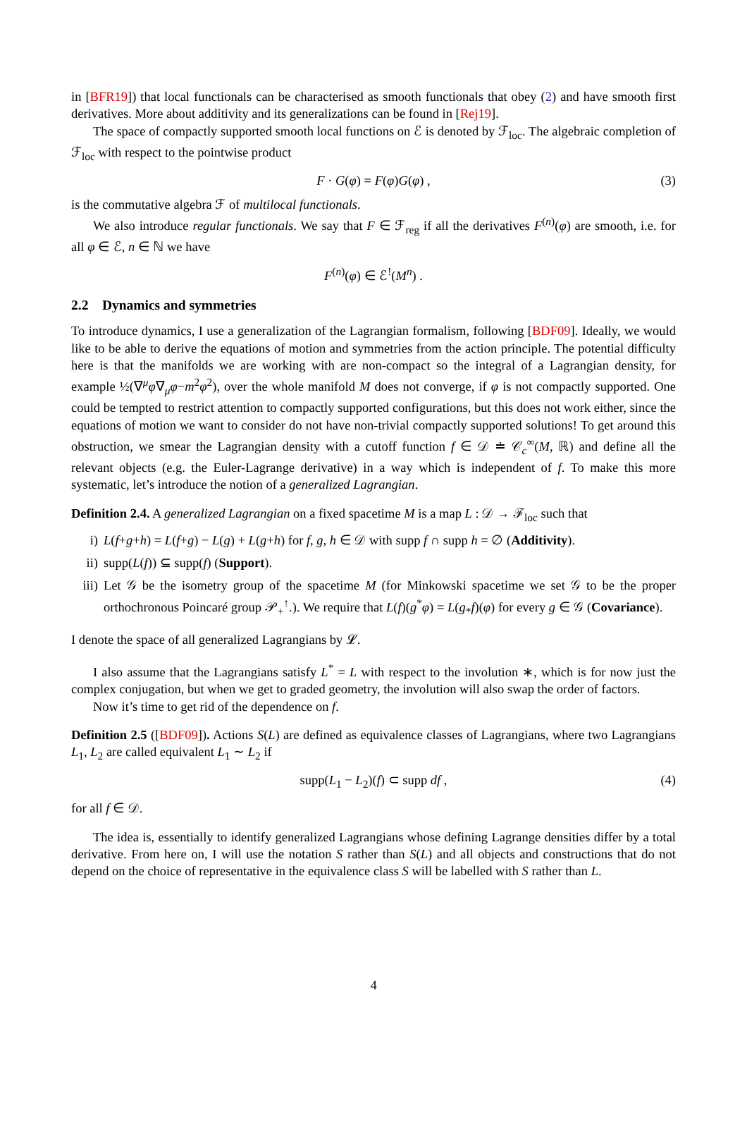in [BFR19]) that local functionals can be characterised as smooth functionals that obey (2) and have smooth first derivatives. More about additivity and its generalizations can be found in [Rej19].
The space of compactly supported smooth local functions on ℰ is denoted by ℱ<sub>loc</sub>. The algebraic completion of ℱ<sub>loc</sub> with respect to the pointwise product
F · G(φ) = F(φ)G(φ) , (3)
is the commutative algebra ℱ of multilocal functionals.
We also introduce regular functionals. We say that F ∈ ℱ<sub>reg</sub> if all the derivatives F<sup>(n)</sup>(φ) are smooth, i.e. for all φ ∈ ℰ, n ∈ ℕ we have
F<sup>(n)</sup>(φ) ∈ ℰ<sup>!</sup>(M<sup>n</sup>) .
2.2 Dynamics and symmetries
To introduce dynamics, I use a generalization of the Lagrangian formalism, following [BDF09]. Ideally, we would like to be able to derive the equations of motion and symmetries from the action principle. The potential difficulty here is that the manifolds we are working with are non-compact so the integral of a Lagrangian density, for example ½(∇<sup>μ</sup>φ∇<sub>μ</sub>φ−m<sup>2</sup>φ<sup>2</sup>), over the whole manifold M does not converge, if φ is not compactly supported. One could be tempted to restrict attention to compactly supported configurations, but this does not work either, since the equations of motion we want to consider do not have non-trivial compactly supported solutions! To get around this obstruction, we smear the Lagrangian density with a cutoff function f ∈ 𝒟 ≐ 𝒞<sub>c</sub><sup>∞</sup>(M, ℝ) and define all the relevant objects (e.g. the Euler-Lagrange derivative) in a way which is independent of f. To make this more systematic, let’s introduce the notion of a generalized Lagrangian.
Definition 2.4. A generalized Lagrangian on a fixed spacetime M is a map L : 𝒟 → ℱ<sub>loc</sub> such that
i) L(f+g+h) = L(f+g) − L(g) + L(g+h) for f, g, h ∈ 𝒟 with supp f ∩ supp h = ∅ (Additivity).
ii) supp(L(f)) ⊆ supp(f) (Support).
iii)
Let 𝒢 be the isometry group of the spacetime M (for Minkowski spacetime we set 𝒢 to be the proper orthochronous Poincaré group 𝒫<sub>+</sub><sup>↑</sup>.). We require that L(f)(g<sup>*</sup>φ) = L(g<sub>*</sub>f)(φ) for every g ∈ 𝒢 (Covariance).
I denote the space of all generalized Lagrangians by 𝓛.
I also assume that the Lagrangians satisfy L<sup>*</sup> = L with respect to the involution ∗, which is for now just the complex conjugation, but when we get to graded geometry, the involution will also swap the order of factors.
Now it’s time to get rid of the dependence on f.
Definition 2.5 ([BDF09]). Actions S(L) are defined as equivalence classes of Lagrangians, where two Lagrangians L<sub>1</sub>, L<sub>2</sub> are called equivalent L<sub>1</sub> ∼ L<sub>2</sub> if
supp(L<sub>1</sub> − L<sub>2</sub>)(f) ⊂ supp df , (4)
for all f ∈ 𝒟.
The idea is, essentially to identify generalized Lagrangians whose defining Lagrange densities differ by a total derivative. From here on, I will use the notation S rather than S(L) and all objects and constructions that do not depend on the choice of representative in the equivalence class S will be labelled with S rather than L.
4